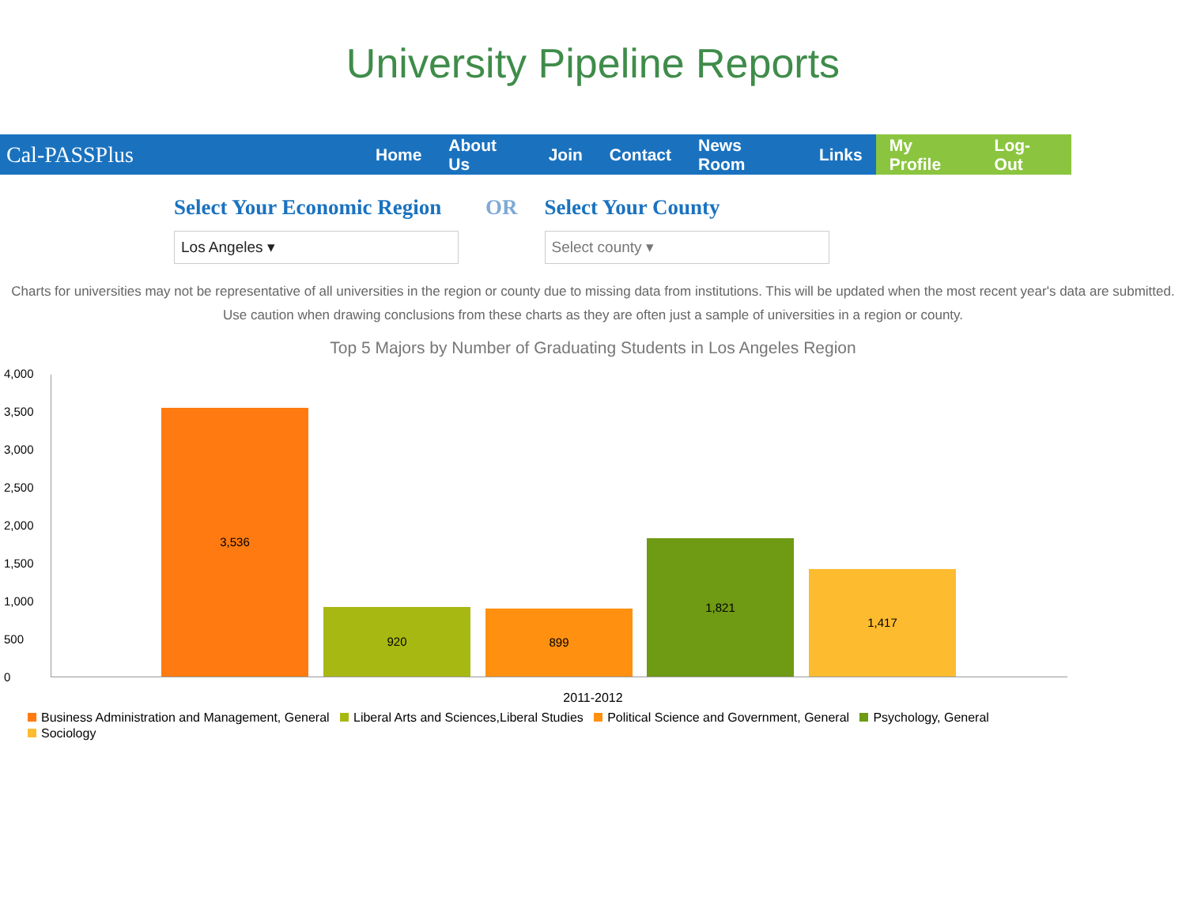University Pipeline Reports
Cal-PASSPlus
Home About Us Join Contact News Room Links
My Profile Log-Out
Select Your Economic Region
Los Angeles ▾
OR Select Your County
Select county ▾
Charts for universities may not be representative of all universities in the region or county due to missing data from institutions. This will be updated when the most recent year's data are submitted. Use caution when drawing conclusions from these charts as they are often just a sample of universities in a region or county.
Top 5 Majors by Number of Graduating Students in Los Angeles Region
4,000
3,500
3,000
2,500
2,000
1,500
1,000
500
0
3,536 920 899 1,821 1,417
2011-2012
Business Administration and Management, General Liberal Arts and Sciences,Liberal Studies Political Science and Government, General Psychology, General
Sociology